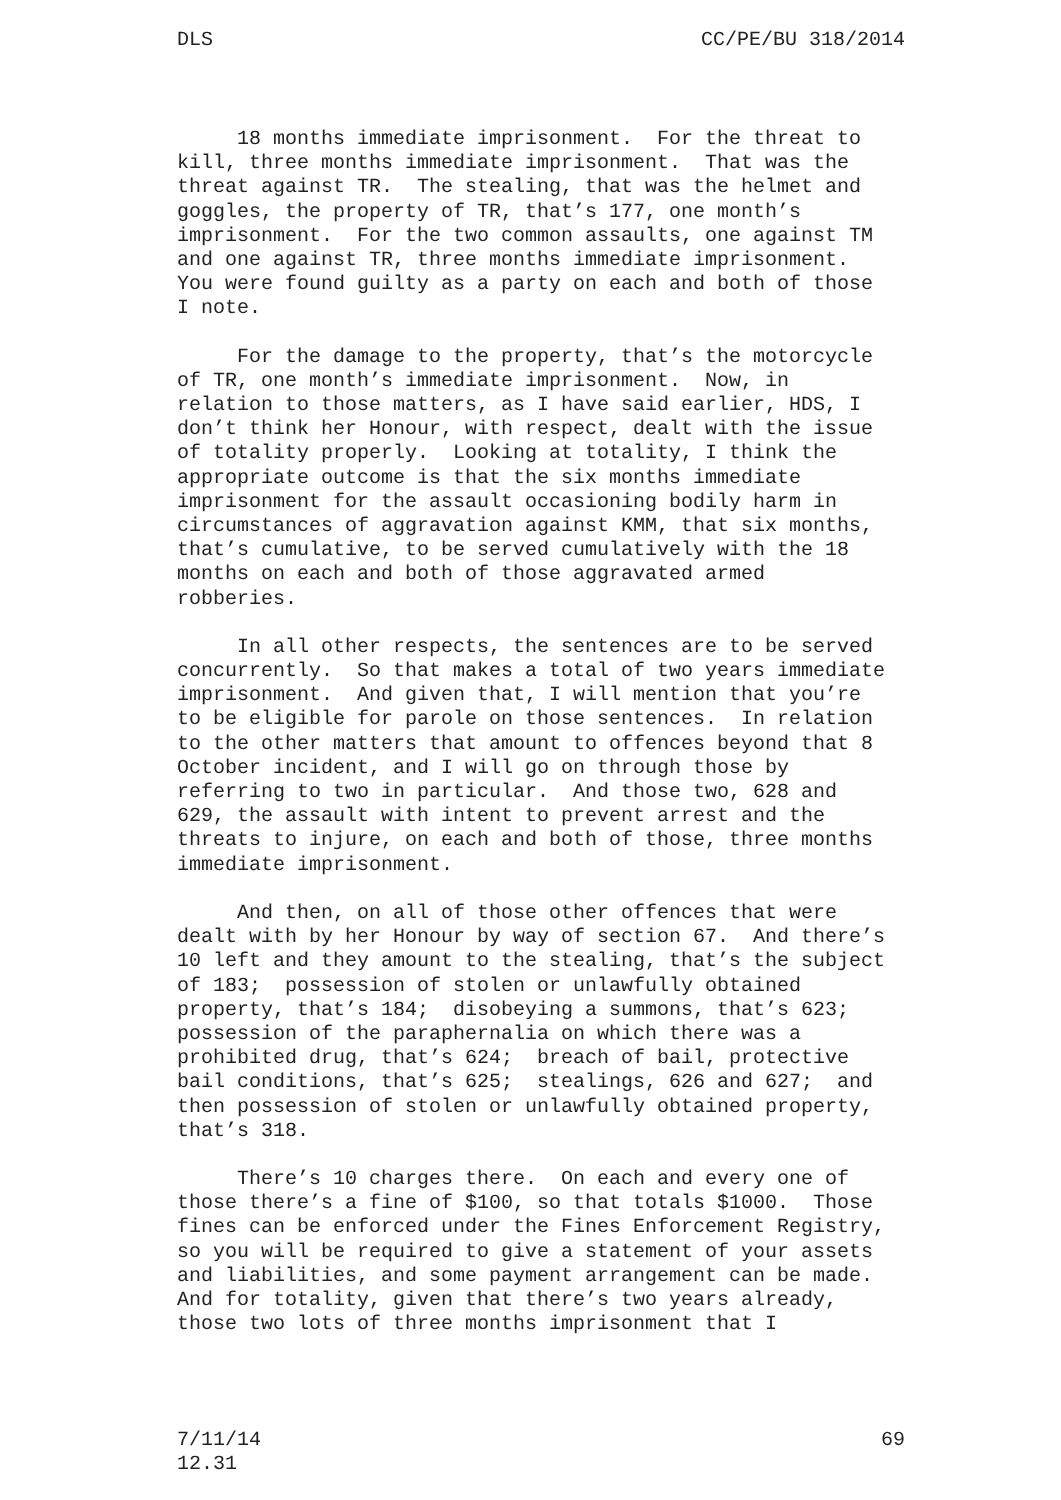DLS CC/PE/BU 318/2014
18 months immediate imprisonment. For the threat to kill, three months immediate imprisonment. That was the threat against TR. The stealing, that was the helmet and goggles, the property of TR, that’s 177, one month’s imprisonment. For the two common assaults, one against TM and one against TR, three months immediate imprisonment. You were found guilty as a party on each and both of those I note.
For the damage to the property, that’s the motorcycle of TR, one month’s immediate imprisonment. Now, in relation to those matters, as I have said earlier, HDS, I don’t think her Honour, with respect, dealt with the issue of totality properly. Looking at totality, I think the appropriate outcome is that the six months immediate imprisonment for the assault occasioning bodily harm in circumstances of aggravation against KMM, that six months, that’s cumulative, to be served cumulatively with the 18 months on each and both of those aggravated armed robberies.
In all other respects, the sentences are to be served concurrently. So that makes a total of two years immediate imprisonment. And given that, I will mention that you’re to be eligible for parole on those sentences. In relation to the other matters that amount to offences beyond that 8 October incident, and I will go on through those by referring to two in particular. And those two, 628 and 629, the assault with intent to prevent arrest and the threats to injure, on each and both of those, three months immediate imprisonment.
And then, on all of those other offences that were dealt with by her Honour by way of section 67. And there’s 10 left and they amount to the stealing, that’s the subject of 183; possession of stolen or unlawfully obtained property, that’s 184; disobeying a summons, that’s 623; possession of the paraphernalia on which there was a prohibited drug, that’s 624; breach of bail, protective bail conditions, that’s 625; stealings, 626 and 627; and then possession of stolen or unlawfully obtained property, that’s 318.
There’s 10 charges there. On each and every one of those there’s a fine of $100, so that totals $1000. Those fines can be enforced under the Fines Enforcement Registry, so you will be required to give a statement of your assets and liabilities, and some payment arrangement can be made. And for totality, given that there’s two years already, those two lots of three months imprisonment that I
7/11/14
12.31 69